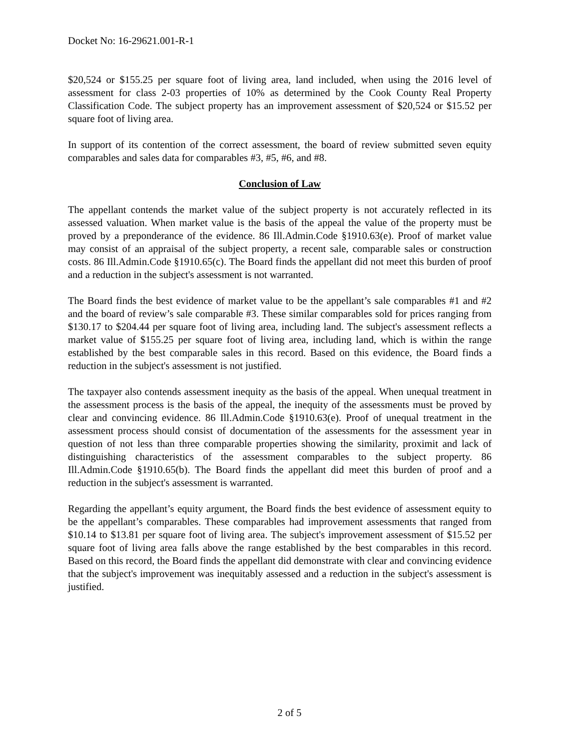Docket No: 16-29621.001-R-1
$20,524 or $155.25 per square foot of living area, land included, when using the 2016 level of assessment for class 2-03 properties of 10% as determined by the Cook County Real Property Classification Code. The subject property has an improvement assessment of $20,524 or $15.52 per square foot of living area.
In support of its contention of the correct assessment, the board of review submitted seven equity comparables and sales data for comparables #3, #5, #6, and #8.
Conclusion of Law
The appellant contends the market value of the subject property is not accurately reflected in its assessed valuation. When market value is the basis of the appeal the value of the property must be proved by a preponderance of the evidence. 86 Ill.Admin.Code §1910.63(e). Proof of market value may consist of an appraisal of the subject property, a recent sale, comparable sales or construction costs. 86 Ill.Admin.Code §1910.65(c). The Board finds the appellant did not meet this burden of proof and a reduction in the subject's assessment is not warranted.
The Board finds the best evidence of market value to be the appellant’s sale comparables #1 and #2 and the board of review’s sale comparable #3. These similar comparables sold for prices ranging from $130.17 to $204.44 per square foot of living area, including land. The subject's assessment reflects a market value of $155.25 per square foot of living area, including land, which is within the range established by the best comparable sales in this record. Based on this evidence, the Board finds a reduction in the subject's assessment is not justified.
The taxpayer also contends assessment inequity as the basis of the appeal. When unequal treatment in the assessment process is the basis of the appeal, the inequity of the assessments must be proved by clear and convincing evidence. 86 Ill.Admin.Code §1910.63(e). Proof of unequal treatment in the assessment process should consist of documentation of the assessments for the assessment year in question of not less than three comparable properties showing the similarity, proximit and lack of distinguishing characteristics of the assessment comparables to the subject property. 86 Ill.Admin.Code §1910.65(b). The Board finds the appellant did meet this burden of proof and a reduction in the subject's assessment is warranted.
Regarding the appellant’s equity argument, the Board finds the best evidence of assessment equity to be the appellant’s comparables. These comparables had improvement assessments that ranged from $10.14 to $13.81 per square foot of living area. The subject's improvement assessment of $15.52 per square foot of living area falls above the range established by the best comparables in this record. Based on this record, the Board finds the appellant did demonstrate with clear and convincing evidence that the subject's improvement was inequitably assessed and a reduction in the subject's assessment is justified.
2 of 5